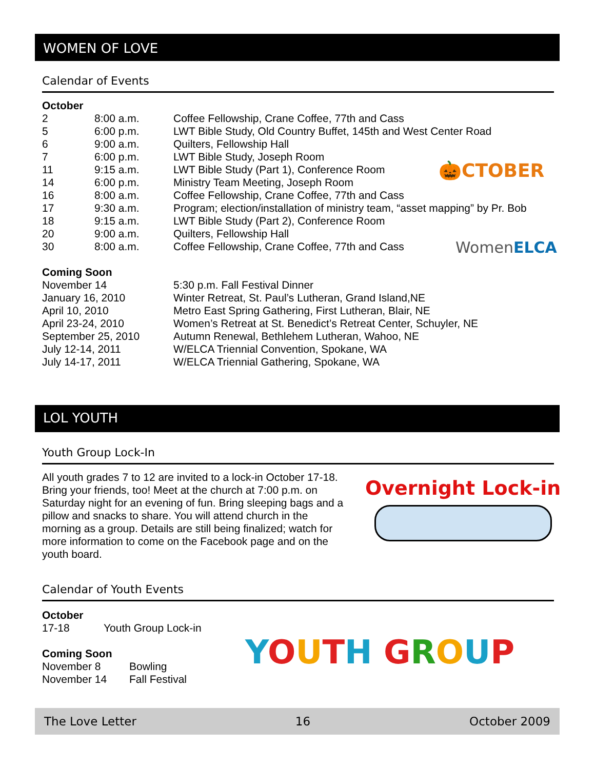WOMEN OF LOVE
Calendar of Events
October
| 2 | 8:00 a.m. | Coffee Fellowship, Crane Coffee, 77th and Cass |
| 5 | 6:00 p.m. | LWT Bible Study, Old Country Buffet, 145th and West Center Road |
| 6 | 9:00 a.m. | Quilters, Fellowship Hall |
| 7 | 6:00 p.m. | LWT Bible Study, Joseph Room |
| 11 | 9:15 a.m. | LWT Bible Study (Part 1), Conference Room |
| 14 | 6:00 p.m. | Ministry Team Meeting, Joseph Room |
| 16 | 8:00 a.m. | Coffee Fellowship, Crane Coffee, 77th and Cass |
| 17 | 9:30 a.m. | Program; election/installation of ministry team, “asset mapping” by Pr. Bob |
| 18 | 9:15 a.m. | LWT Bible Study (Part 2), Conference Room |
| 20 | 9:00 a.m. | Quilters, Fellowship Hall |
| 30 | 8:00 a.m. | Coffee Fellowship, Crane Coffee, 77th and Cass |
Coming Soon
| November 14 | 5:30 p.m. Fall Festival Dinner |
| January 16, 2010 | Winter Retreat, St. Paul’s Lutheran, Grand Island,NE |
| April 10, 2010 | Metro East Spring Gathering, First Lutheran, Blair, NE |
| April 23-24, 2010 | Women’s Retreat at St. Benedict’s Retreat Center, Schuyler, NE |
| September 25, 2010 | Autumn Renewal, Bethlehem Lutheran, Wahoo, NE |
| July 12-14, 2011 | W/ELCA Triennial Convention, Spokane, WA |
| July 14-17, 2011 | W/ELCA Triennial Gathering, Spokane, WA |
🎃CTOBER
WomenELCA
LOL YOUTH
Youth Group Lock-In
All youth grades 7 to 12 are invited to a lock-in October 17-18. Bring your friends, too! Meet at the church at 7:00 p.m. on Saturday night for an evening of fun. Bring sleeping bags and a pillow and snacks to share. You will attend church in the morning as a group. Details are still being finalized; watch for more information to come on the Facebook page and on the youth board.
Calendar of Youth Events
October
| 17-18 | Youth Group Lock-in |
Coming Soon
| November 8 | Bowling |
| November 14 | Fall Festival |
Overnight Lock-in
YOUTH GROUP
The Love Letter 16 October 2009